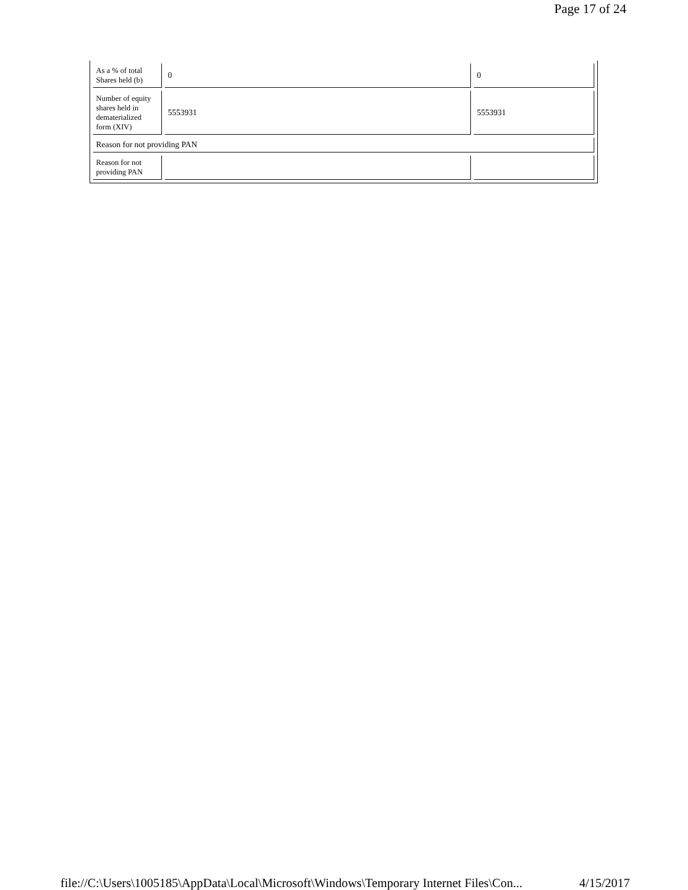Page 17 of 24
| As a % of total Shares held (b) | 0 | 0 |
| Number of equity shares held in dematerialized form (XIV) | 5553931 | 5553931 |
| Reason for not providing PAN | | |
| Reason for not providing PAN | | |
file://C:\Users\1005185\AppData\Local\Microsoft\Windows\Temporary Internet Files\Con... 4/15/2017